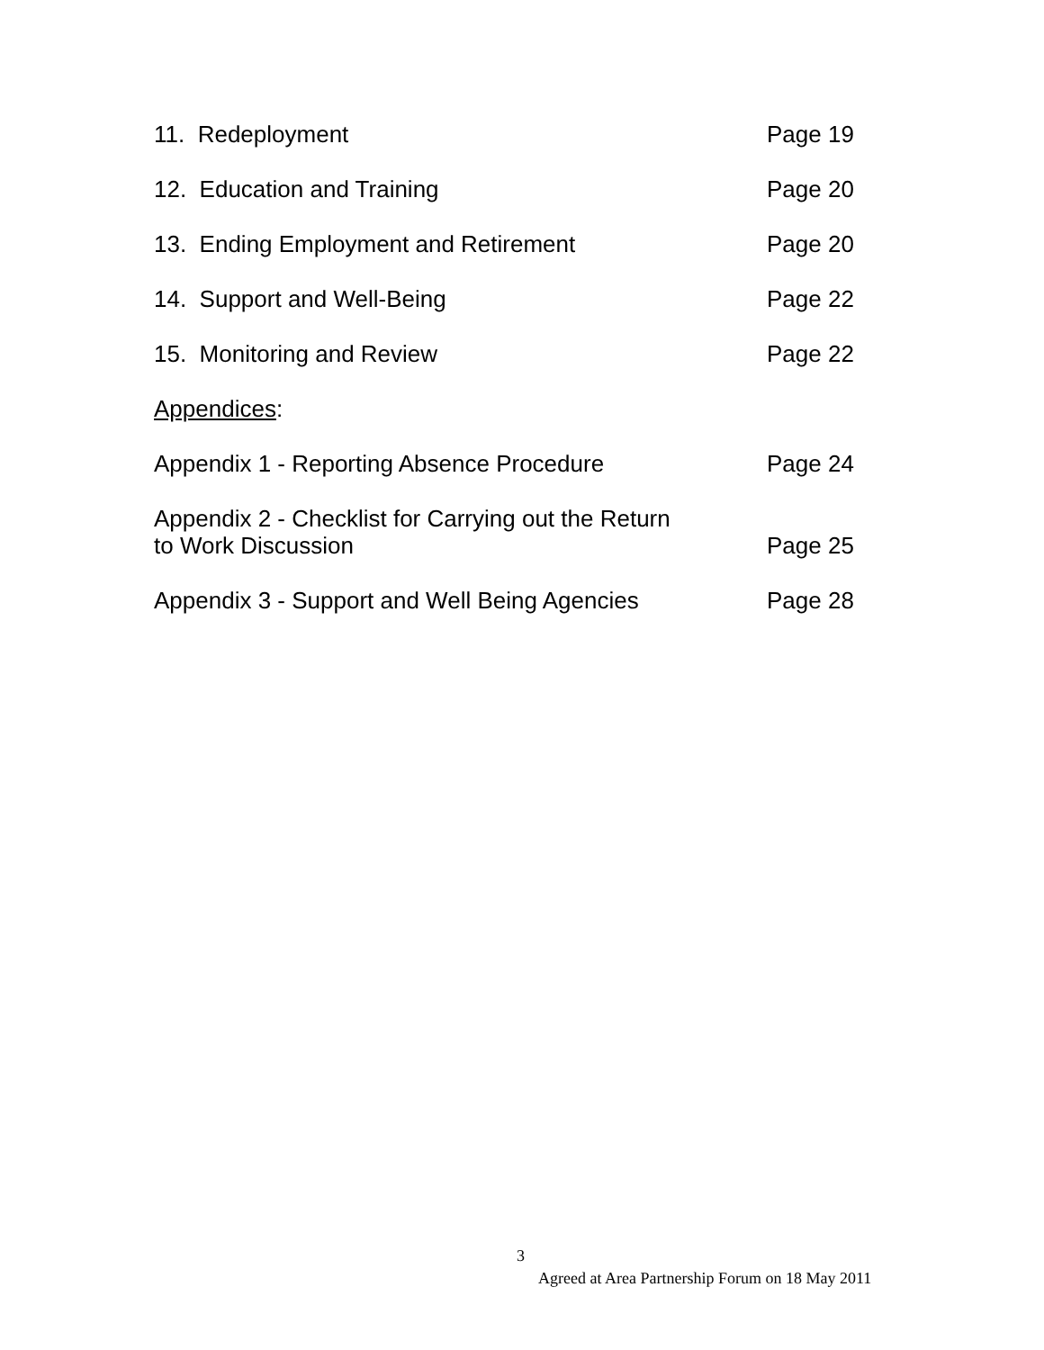11. Redeployment Page 19
12. Education and Training Page 20
13. Ending Employment and Retirement Page 20
14. Support and Well-Being Page 22
15. Monitoring and Review Page 22
Appendices:
Appendix 1 - Reporting Absence Procedure Page 24
Appendix 2 - Checklist for Carrying out the Return
to Work Discussion Page 25
Appendix 3 - Support and Well Being Agencies Page 28
3
Agreed at Area Partnership Forum on 18 May 2011